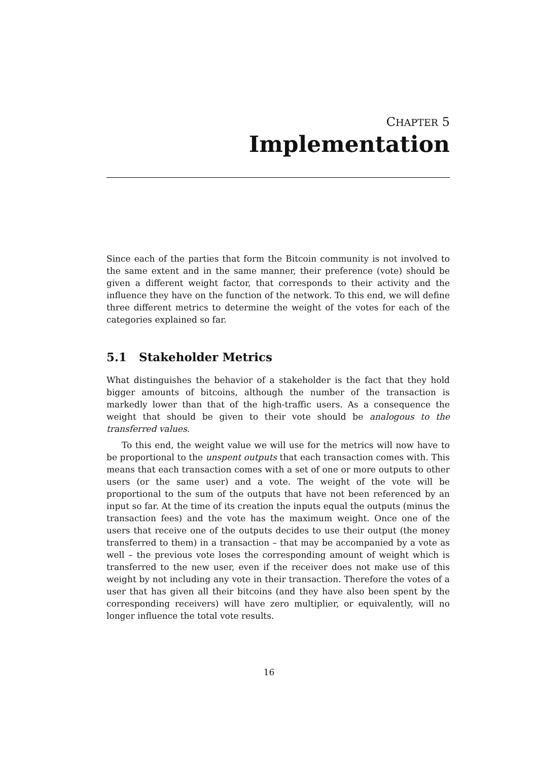CHAPTER 5
Implementation
Since each of the parties that form the Bitcoin community is not involved to the same extent and in the same manner, their preference (vote) should be given a different weight factor, that corresponds to their activity and the influence they have on the function of the network. To this end, we will define three different metrics to determine the weight of the votes for each of the categories explained so far.
5.1 Stakeholder Metrics
What distinguishes the behavior of a stakeholder is the fact that they hold bigger amounts of bitcoins, although the number of the transaction is markedly lower than that of the high-traffic users. As a consequence the weight that should be given to their vote should be analogous to the transferred values.
To this end, the weight value we will use for the metrics will now have to be proportional to the unspent outputs that each transaction comes with. This means that each transaction comes with a set of one or more outputs to other users (or the same user) and a vote. The weight of the vote will be proportional to the sum of the outputs that have not been referenced by an input so far. At the time of its creation the inputs equal the outputs (minus the transaction fees) and the vote has the maximum weight. Once one of the users that receive one of the outputs decides to use their output (the money transferred to them) in a transaction – that may be accompanied by a vote as well – the previous vote loses the corresponding amount of weight which is transferred to the new user, even if the receiver does not make use of this weight by not including any vote in their transaction. Therefore the votes of a user that has given all their bitcoins (and they have also been spent by the corresponding receivers) will have zero multiplier, or equivalently, will no longer influence the total vote results.
16